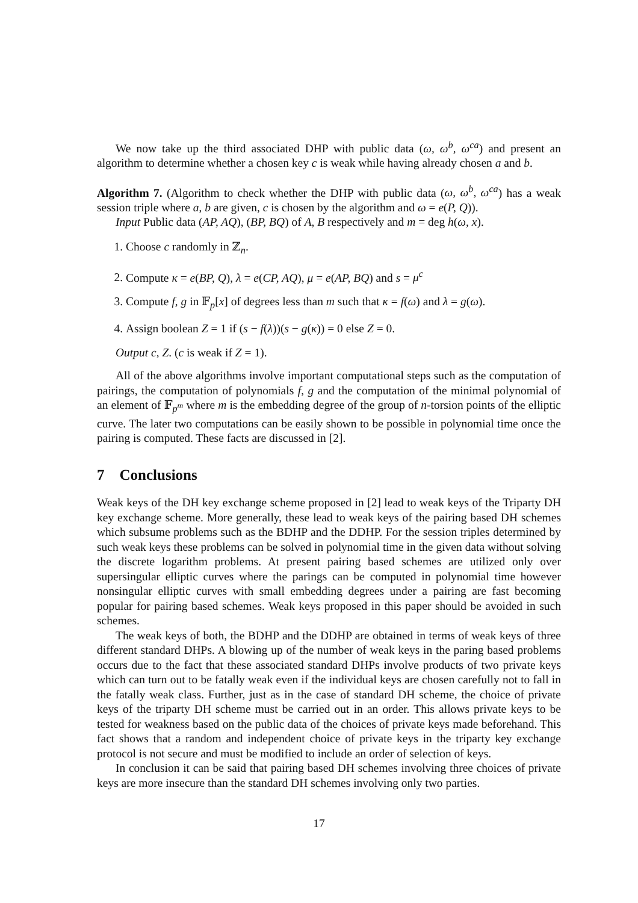We now take up the third associated DHP with public data (ω, ω<sup>b</sup>, ω<sup>ca</sup>) and present an algorithm to determine whether a chosen key c is weak while having already chosen a and b.
Algorithm 7. (Algorithm to check whether the DHP with public data (ω, ω<sup>b</sup>, ω<sup>ca</sup>) has a weak session triple where a, b are given, c is chosen by the algorithm and ω = e(P, Q)).
Input Public data (AP, AQ), (BP, BQ) of A, B respectively and m = deg h(ω, x).
1. Choose c randomly in ℤ<sub>n</sub>.
2. Compute κ = e(BP, Q), λ = e(CP, AQ), μ = e(AP, BQ) and s = μ<sup>c</sup>
3. Compute f, g in 𝔽<sub>p</sub>[x] of degrees less than m such that κ = f(ω) and λ = g(ω).
4. Assign boolean Z = 1 if (s − f(λ))(s − g(κ)) = 0 else Z = 0.
Output c, Z. (c is weak if Z = 1).
All of the above algorithms involve important computational steps such as the computation of pairings, the computation of polynomials f, g and the computation of the minimal polynomial of an element of 𝔽<sub>p<sup>m</sup></sub> where m is the embedding degree of the group of n-torsion points of the elliptic curve. The later two computations can be easily shown to be possible in polynomial time once the pairing is computed. These facts are discussed in [2].
7 Conclusions
Weak keys of the DH key exchange scheme proposed in [2] lead to weak keys of the Triparty DH key exchange scheme. More generally, these lead to weak keys of the pairing based DH schemes which subsume problems such as the BDHP and the DDHP. For the session triples determined by such weak keys these problems can be solved in polynomial time in the given data without solving the discrete logarithm problems. At present pairing based schemes are utilized only over supersingular elliptic curves where the parings can be computed in polynomial time however nonsingular elliptic curves with small embedding degrees under a pairing are fast becoming popular for pairing based schemes. Weak keys proposed in this paper should be avoided in such schemes.
The weak keys of both, the BDHP and the DDHP are obtained in terms of weak keys of three different standard DHPs. A blowing up of the number of weak keys in the paring based problems occurs due to the fact that these associated standard DHPs involve products of two private keys which can turn out to be fatally weak even if the individual keys are chosen carefully not to fall in the fatally weak class. Further, just as in the case of standard DH scheme, the choice of private keys of the triparty DH scheme must be carried out in an order. This allows private keys to be tested for weakness based on the public data of the choices of private keys made beforehand. This fact shows that a random and independent choice of private keys in the triparty key exchange protocol is not secure and must be modified to include an order of selection of keys.
In conclusion it can be said that pairing based DH schemes involving three choices of private keys are more insecure than the standard DH schemes involving only two parties.
17